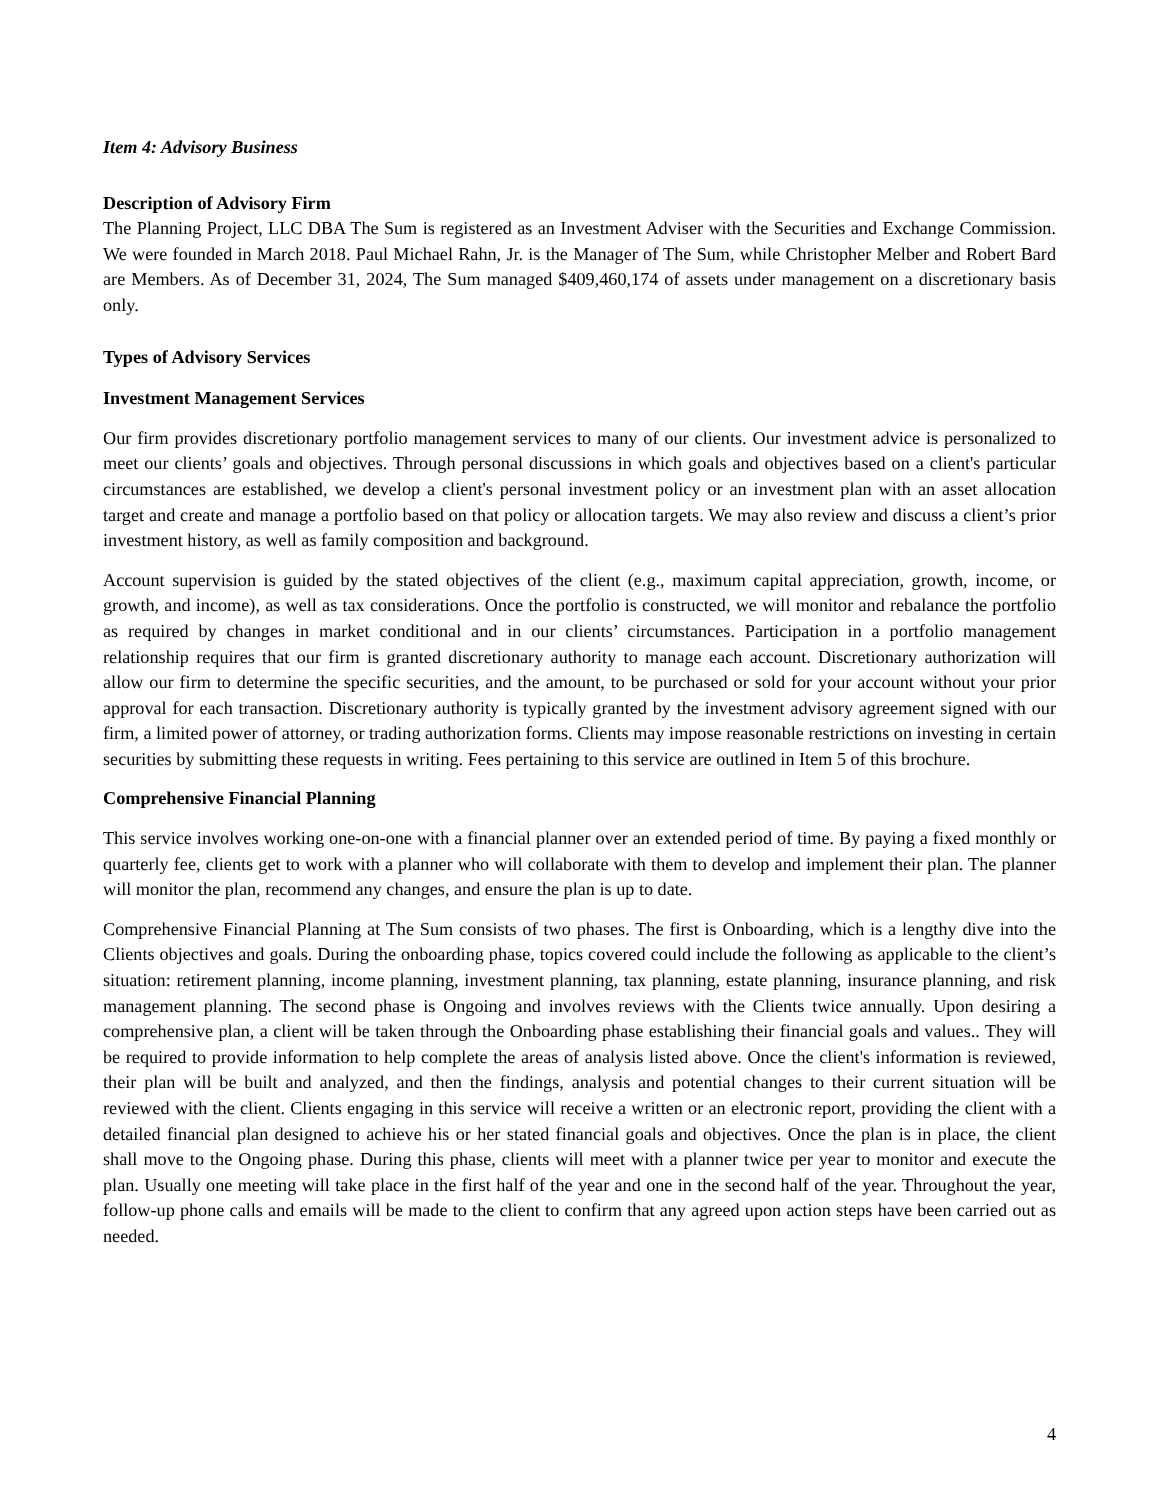Item 4: Advisory Business
Description of Advisory Firm
The Planning Project, LLC DBA The Sum is registered as an Investment Adviser with the Securities and Exchange Commission. We were founded in March 2018. Paul Michael Rahn, Jr. is the Manager of The Sum, while Christopher Melber and Robert Bard are Members. As of December 31, 2024, The Sum managed $409,460,174 of assets under management on a discretionary basis only.
Types of Advisory Services
Investment Management Services
Our firm provides discretionary portfolio management services to many of our clients. Our investment advice is personalized to meet our clients’ goals and objectives. Through personal discussions in which goals and objectives based on a client's particular circumstances are established, we develop a client's personal investment policy or an investment plan with an asset allocation target and create and manage a portfolio based on that policy or allocation targets. We may also review and discuss a client’s prior investment history, as well as family composition and background.
Account supervision is guided by the stated objectives of the client (e.g., maximum capital appreciation, growth, income, or growth, and income), as well as tax considerations. Once the portfolio is constructed, we will monitor and rebalance the portfolio as required by changes in market conditional and in our clients’ circumstances. Participation in a portfolio management relationship requires that our firm is granted discretionary authority to manage each account. Discretionary authorization will allow our firm to determine the specific securities, and the amount, to be purchased or sold for your account without your prior approval for each transaction. Discretionary authority is typically granted by the investment advisory agreement signed with our firm, a limited power of attorney, or trading authorization forms. Clients may impose reasonable restrictions on investing in certain securities by submitting these requests in writing. Fees pertaining to this service are outlined in Item 5 of this brochure.
Comprehensive Financial Planning
This service involves working one-on-one with a financial planner over an extended period of time. By paying a fixed monthly or quarterly fee, clients get to work with a planner who will collaborate with them to develop and implement their plan. The planner will monitor the plan, recommend any changes, and ensure the plan is up to date.
Comprehensive Financial Planning at The Sum consists of two phases. The first is Onboarding, which is a lengthy dive into the Clients objectives and goals. During the onboarding phase, topics covered could include the following as applicable to the client’s situation: retirement planning, income planning, investment planning, tax planning, estate planning, insurance planning, and risk management planning. The second phase is Ongoing and involves reviews with the Clients twice annually. Upon desiring a comprehensive plan, a client will be taken through the Onboarding phase establishing their financial goals and values.. They will be required to provide information to help complete the areas of analysis listed above. Once the client's information is reviewed, their plan will be built and analyzed, and then the findings, analysis and potential changes to their current situation will be reviewed with the client. Clients engaging in this service will receive a written or an electronic report, providing the client with a detailed financial plan designed to achieve his or her stated financial goals and objectives. Once the plan is in place, the client shall move to the Ongoing phase. During this phase, clients will meet with a planner twice per year to monitor and execute the plan. Usually one meeting will take place in the first half of the year and one in the second half of the year. Throughout the year, follow-up phone calls and emails will be made to the client to confirm that any agreed upon action steps have been carried out as needed.
4